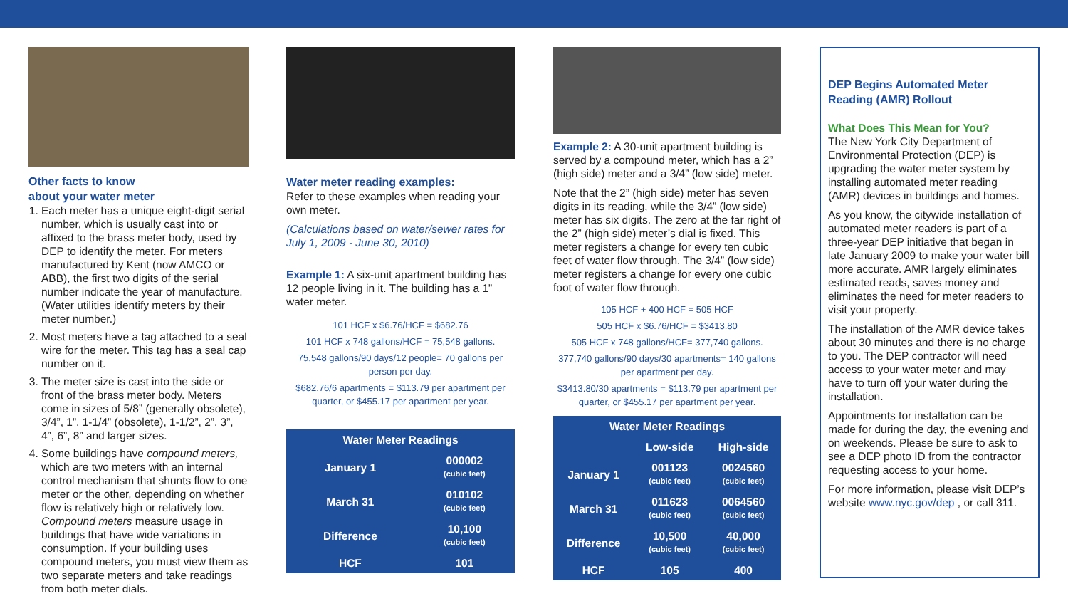Other facts to know
about your water meter
1. Each meter has a unique eight-digit serial number, which is usually cast into or affixed to the brass meter body, used by DEP to identify the meter. For meters manufactured by Kent (now AMCO or ABB), the first two digits of the serial number indicate the year of manufacture. (Water utilities identify meters by their meter number.)
2. Most meters have a tag attached to a seal wire for the meter. This tag has a seal cap number on it.
3. The meter size is cast into the side or front of the brass meter body. Meters come in sizes of 5/8” (generally obsolete), 3/4”, 1”, 1-1/4” (obsolete), 1-1/2”, 2”, 3”, 4”, 6”, 8” and larger sizes.
4. Some buildings have compound meters, which are two meters with an internal control mechanism that shunts flow to one meter or the other, depending on whether flow is relatively high or relatively low. Compound meters measure usage in buildings that have wide variations in consumption. If your building uses compound meters, you must view them as two separate meters and take readings from both meter dials.
Water meter reading examples:
Refer to these examples when reading your own meter.
(Calculations based on water/sewer rates for July 1, 2009 - June 30, 2010)
Example 1: A six-unit apartment building has 12 people living in it. The building has a 1” water meter.
101 HCF x $6.76/HCF = $682.76
101 HCF x 748 gallons/HCF = 75,548 gallons.
75,548 gallons/90 days/12 people= 70 gallons per person per day.
$682.76/6 apartments = $113.79 per apartment per quarter, or $455.17 per apartment per year.
| Water Meter Readings | |
| --- | --- |
| January 1 | 000002 (cubic feet) |
| March 31 | 010102 (cubic feet) |
| Difference | 10,100 (cubic feet) |
| HCF | 101 |
Example 2: A 30-unit apartment building is served by a compound meter, which has a 2” (high side) meter and a 3/4” (low side) meter.
Note that the 2” (high side) meter has seven digits in its reading, while the 3/4” (low side) meter has six digits. The zero at the far right of the 2” (high side) meter’s dial is fixed. This meter registers a change for every ten cubic feet of water flow through. The 3/4” (low side) meter registers a change for every one cubic foot of water flow through.
105 HCF + 400 HCF = 505 HCF
505 HCF x $6.76/HCF = $3413.80
505 HCF x 748 gallons/HCF= 377,740 gallons.
377,740 gallons/90 days/30 apartments= 140 gallons per apartment per day.
$3413.80/30 apartments = $113.79 per apartment per quarter, or $455.17 per apartment per year.
| Water Meter Readings | | |
| --- | --- | --- |
| | Low-side | High-side |
| January 1 | 001123 (cubic feet) | 0024560 (cubic feet) |
| March 31 | 011623 (cubic feet) | 0064560 (cubic feet) |
| Difference | 10,500 (cubic feet) | 40,000 (cubic feet) |
| HCF | 105 | 400 |
DEP Begins Automated Meter Reading (AMR) Rollout
What Does This Mean for You?
The New York City Department of Environmental Protection (DEP) is upgrading the water meter system by installing automated meter reading (AMR) devices in buildings and homes.
As you know, the citywide installation of automated meter readers is part of a three-year DEP initiative that began in late January 2009 to make your water bill more accurate. AMR largely eliminates estimated reads, saves money and eliminates the need for meter readers to visit your property.
The installation of the AMR device takes about 30 minutes and there is no charge to you. The DEP contractor will need access to your water meter and may have to turn off your water during the installation.
Appointments for installation can be made for during the day, the evening and on weekends. Please be sure to ask to see a DEP photo ID from the contractor requesting access to your home.
For more information, please visit DEP’s website www.nyc.gov/dep , or call 311.